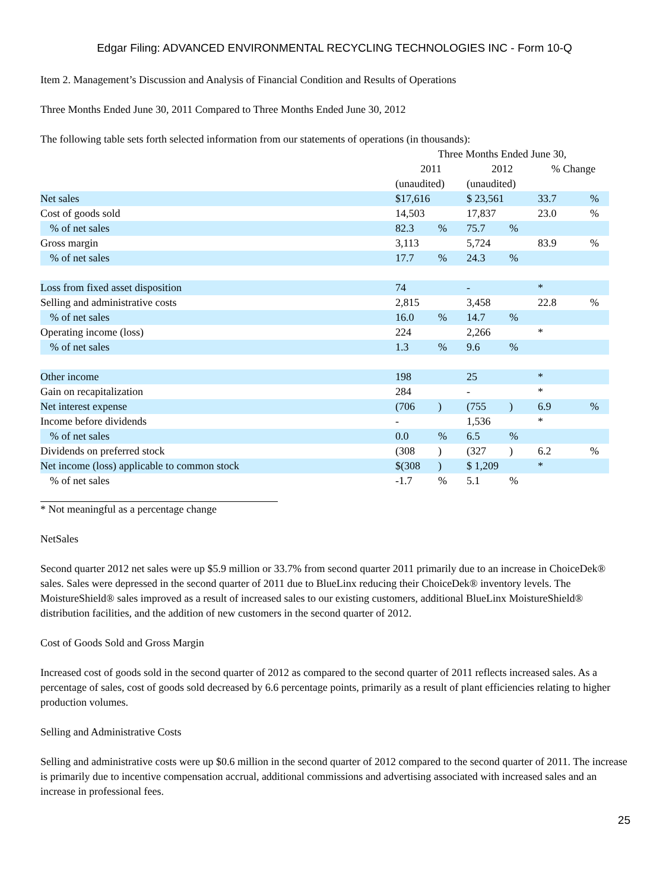Edgar Filing: ADVANCED ENVIRONMENTAL RECYCLING TECHNOLOGIES INC - Form 10-Q
Item 2. Management’s Discussion and Analysis of Financial Condition and Results of Operations
Three Months Ended June 30, 2011 Compared to Three Months Ended June 30, 2012
The following table sets forth selected information from our statements of operations (in thousands):
| | Three Months Ended June 30, | | | | | |
| | 2011 | | 2012 | | % Change | |
| | (unaudited) | | (unaudited) | | | |
| Net sales | $17,616 | | $ 23,561 | | 33.7 | % |
| Cost of goods sold | 14,503 | | 17,837 | | 23.0 | % |
| % of net sales | 82.3 | % | 75.7 | % | | |
| Gross margin | 3,113 | | 5,724 | | 83.9 | % |
| % of net sales | 17.7 | % | 24.3 | % | | |
| Loss from fixed asset disposition | 74 | | - | | * | |
| Selling and administrative costs | 2,815 | | 3,458 | | 22.8 | % |
| % of net sales | 16.0 | % | 14.7 | % | | |
| Operating income (loss) | 224 | | 2,266 | | * | |
| % of net sales | 1.3 | % | 9.6 | % | | |
| Other income | 198 | | 25 | | * | |
| Gain on recapitalization | 284 | | - | | * | |
| Net interest expense | (706 | ) | (755 | ) | 6.9 | % |
| Income before dividends | - | | 1,536 | | * | |
| % of net sales | 0.0 | % | 6.5 | % | | |
| Dividends on preferred stock | (308 | ) | (327 | ) | 6.2 | % |
| Net income (loss) applicable to common stock | $(308 | ) | $ 1,209 | | * | |
| % of net sales | -1.7 | % | 5.1 | % | | |
* Not meaningful as a percentage change
NetSales
Second quarter 2012 net sales were up $5.9 million or 33.7% from second quarter 2011 primarily due to an increase in ChoiceDek® sales. Sales were depressed in the second quarter of 2011 due to BlueLinx reducing their ChoiceDek® inventory levels. The MoistureShield® sales improved as a result of increased sales to our existing customers, additional BlueLinx MoistureShield® distribution facilities, and the addition of new customers in the second quarter of 2012.
Cost of Goods Sold and Gross Margin
Increased cost of goods sold in the second quarter of 2012 as compared to the second quarter of 2011 reflects increased sales. As a percentage of sales, cost of goods sold decreased by 6.6 percentage points, primarily as a result of plant efficiencies relating to higher production volumes.
Selling and Administrative Costs
Selling and administrative costs were up $0.6 million in the second quarter of 2012 compared to the second quarter of 2011. The increase is primarily due to incentive compensation accrual, additional commissions and advertising associated with increased sales and an increase in professional fees.
25